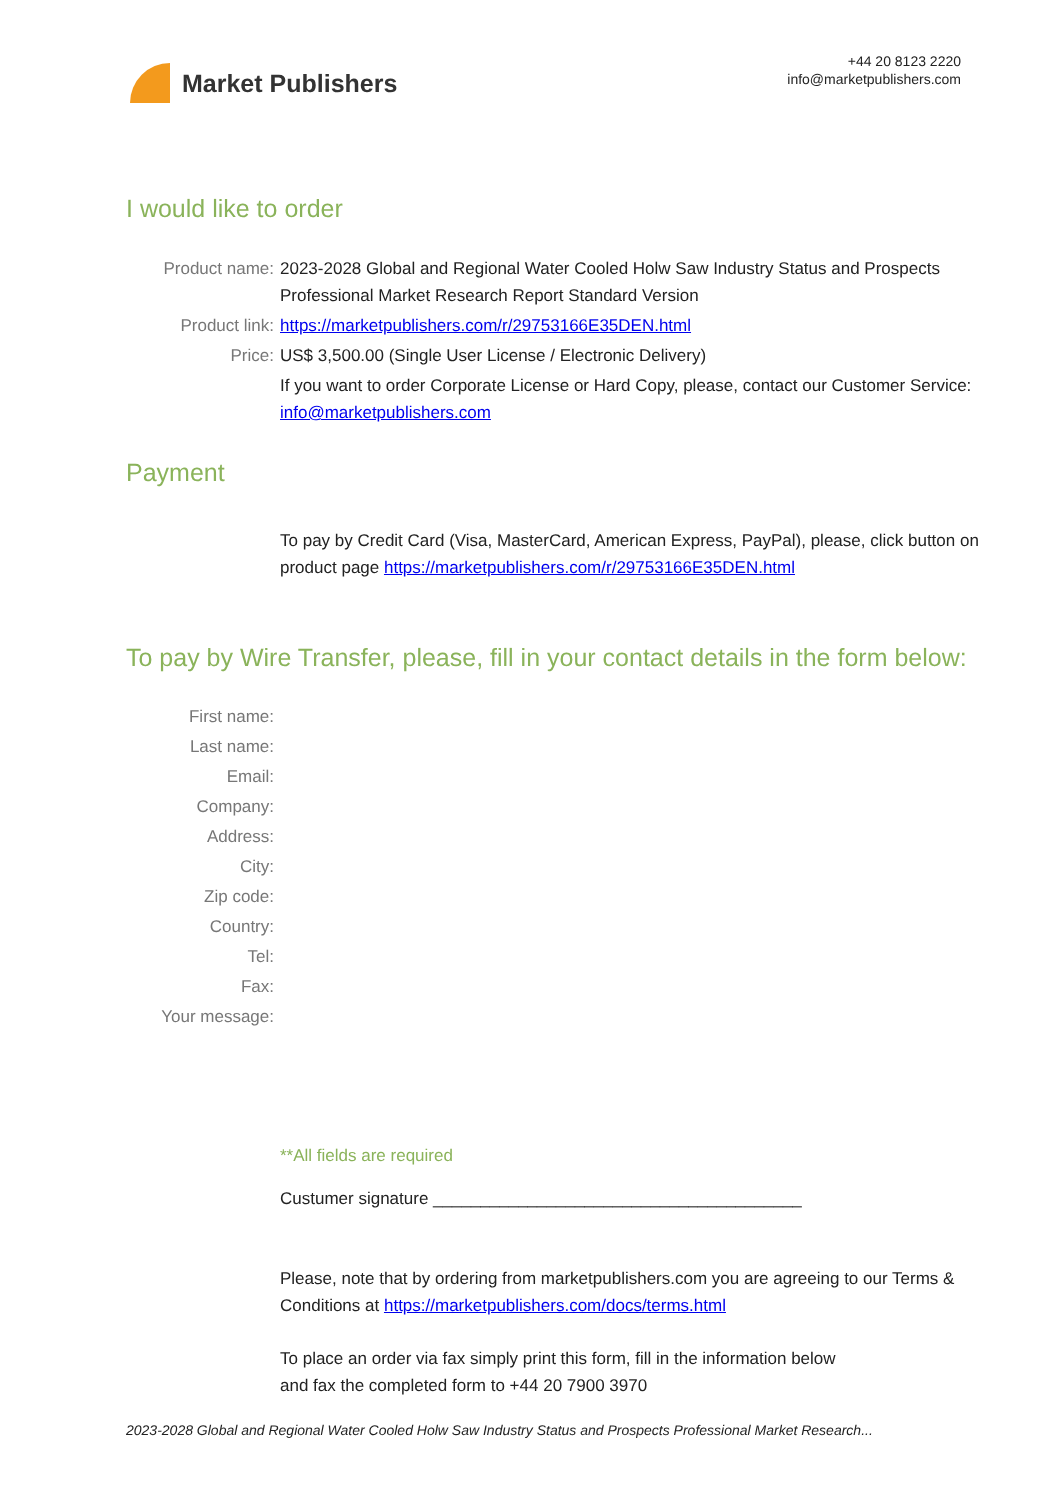Market Publishers
+44 20 8123 2220
info@marketpublishers.com
I would like to order
Product name: 2023-2028 Global and Regional Water Cooled Holw Saw Industry Status and Prospects Professional Market Research Report Standard Version
Product link: https://marketpublishers.com/r/29753166E35DEN.html
Price: US$ 3,500.00 (Single User License / Electronic Delivery)
If you want to order Corporate License or Hard Copy, please, contact our Customer Service:
info@marketpublishers.com
Payment
To pay by Credit Card (Visa, MasterCard, American Express, PayPal), please, click button on product page https://marketpublishers.com/r/29753166E35DEN.html
To pay by Wire Transfer, please, fill in your contact details in the form below:
First name:
Last name:
Email:
Company:
Address:
City:
Zip code:
Country:
Tel:
Fax:
Your message:
**All fields are required
Custumer signature _______________________________________
Please, note that by ordering from marketpublishers.com you are agreeing to our Terms & Conditions at https://marketpublishers.com/docs/terms.html
To place an order via fax simply print this form, fill in the information below
and fax the completed form to +44 20 7900 3970
2023-2028 Global and Regional Water Cooled Holw Saw Industry Status and Prospects Professional Market Research...